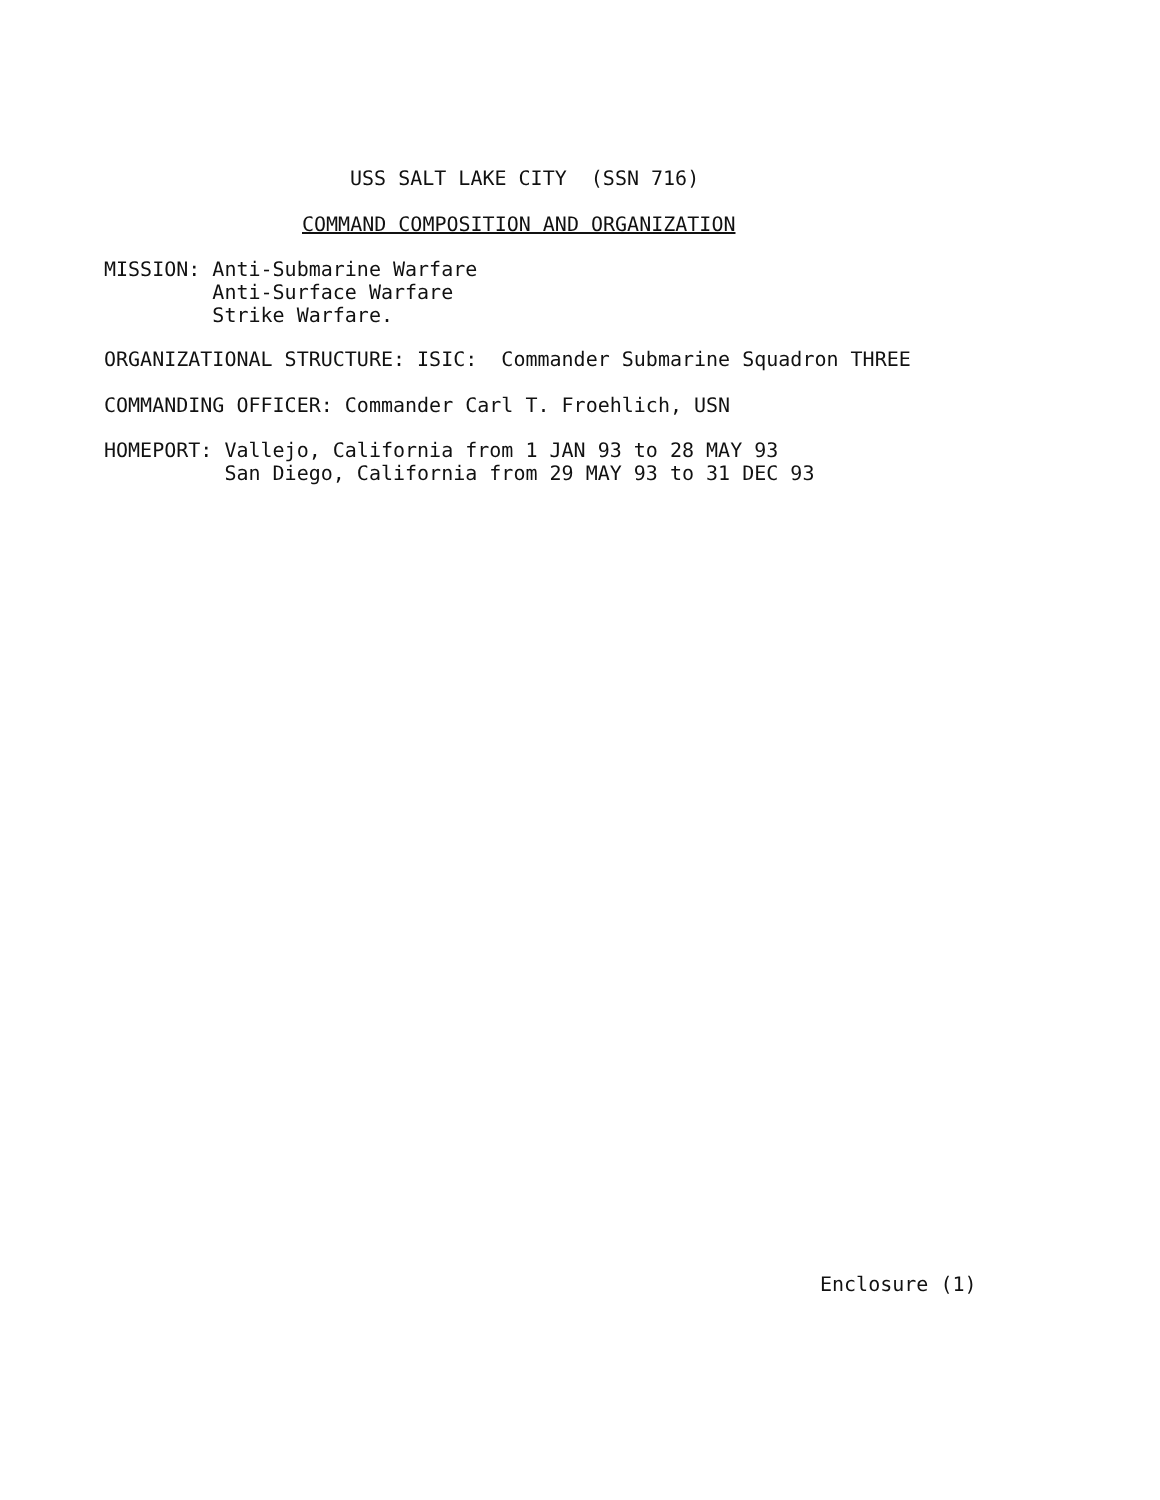USS SALT LAKE CITY (SSN 716)
COMMAND COMPOSITION AND ORGANIZATION
MISSION: Anti-Submarine Warfare Anti-Surface Warfare Strike Warfare.
ORGANIZATIONAL STRUCTURE: ISIC: Commander Submarine Squadron THREE
COMMANDING OFFICER: Commander Carl T. Froehlich, USN
HOMEPORT: Vallejo, California from 1 JAN 93 to 28 MAY 93 San Diego, California from 29 MAY 93 to 31 DEC 93
Enclosure (1)